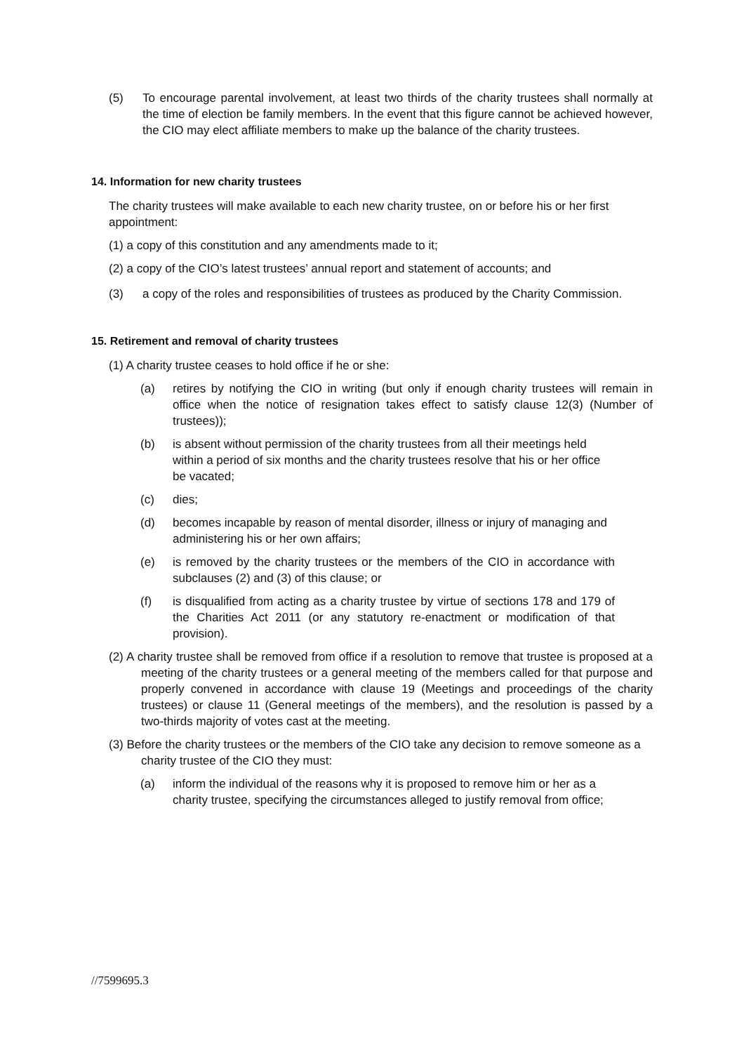(5) To encourage parental involvement, at least two thirds of the charity trustees shall normally at the time of election be family members. In the event that this figure cannot be achieved however, the CIO may elect affiliate members to make up the balance of the charity trustees.
14. Information for new charity trustees
The charity trustees will make available to each new charity trustee, on or before his or her first appointment:
(1) a copy of this constitution and any amendments made to it;
(2) a copy of the CIO’s latest trustees’ annual report and statement of accounts; and
(3) a copy of the roles and responsibilities of trustees as produced by the Charity Commission.
15. Retirement and removal of charity trustees
(1) A charity trustee ceases to hold office if he or she:
(a) retires by notifying the CIO in writing (but only if enough charity trustees will remain in office when the notice of resignation takes effect to satisfy clause 12(3) (Number of trustees));
(b) is absent without permission of the charity trustees from all their meetings held within a period of six months and the charity trustees resolve that his or her office be vacated;
(c) dies;
(d) becomes incapable by reason of mental disorder, illness or injury of managing and administering his or her own affairs;
(e) is removed by the charity trustees or the members of the CIO in accordance with subclauses (2) and (3) of this clause; or
(f) is disqualified from acting as a charity trustee by virtue of sections 178 and 179 of the Charities Act 2011 (or any statutory re-enactment or modification of that provision).
(2) A charity trustee shall be removed from office if a resolution to remove that trustee is proposed at a meeting of the charity trustees or a general meeting of the members called for that purpose and properly convened in accordance with clause 19 (Meetings and proceedings of the charity trustees) or clause 11 (General meetings of the members), and the resolution is passed by a two-thirds majority of votes cast at the meeting.
(3) Before the charity trustees or the members of the CIO take any decision to remove someone as a charity trustee of the CIO they must:
(a) inform the individual of the reasons why it is proposed to remove him or her as a charity trustee, specifying the circumstances alleged to justify removal from office;
//7599695.3